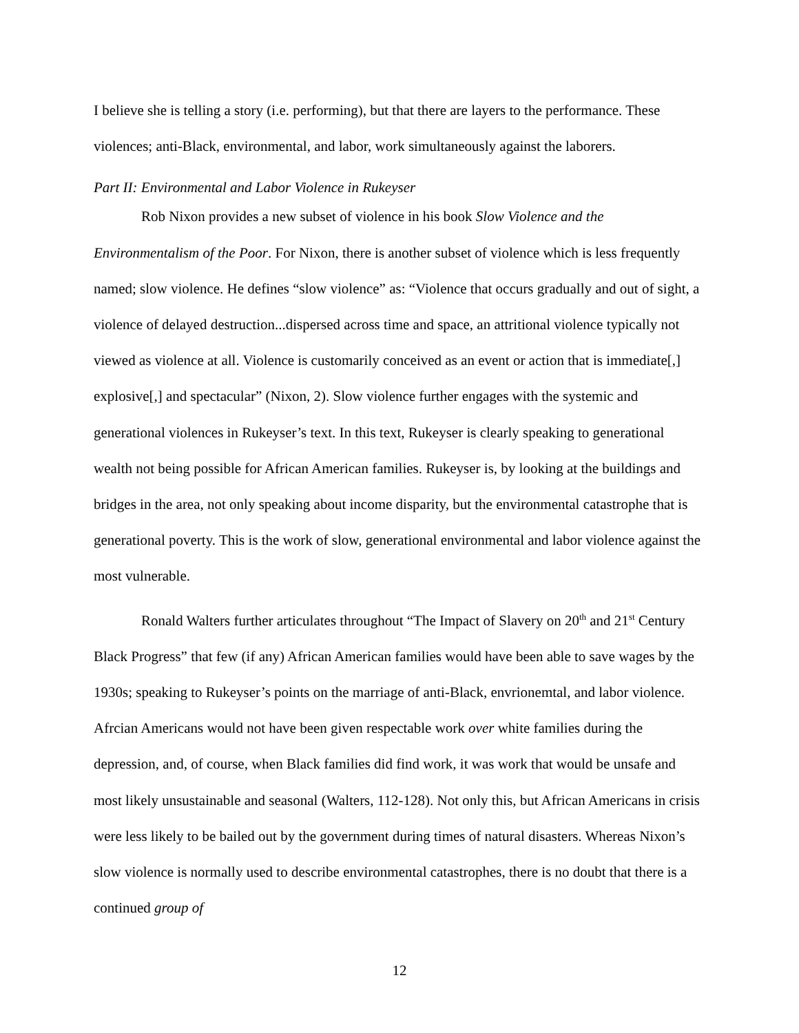I believe she is telling a story (i.e. performing), but that there are layers to the performance. These violences; anti-Black, environmental, and labor, work simultaneously against the laborers.
Part II: Environmental and Labor Violence in Rukeyser
Rob Nixon provides a new subset of violence in his book Slow Violence and the Environmentalism of the Poor. For Nixon, there is another subset of violence which is less frequently named; slow violence. He defines “slow violence” as: “Violence that occurs gradually and out of sight, a violence of delayed destruction...dispersed across time and space, an attritional violence typically not viewed as violence at all. Violence is customarily conceived as an event or action that is immediate[,] explosive[,] and spectacular” (Nixon, 2). Slow violence further engages with the systemic and generational violences in Rukeyser’s text. In this text, Rukeyser is clearly speaking to generational wealth not being possible for African American families. Rukeyser is, by looking at the buildings and bridges in the area, not only speaking about income disparity, but the environmental catastrophe that is generational poverty. This is the work of slow, generational environmental and labor violence against the most vulnerable.
Ronald Walters further articulates throughout “The Impact of Slavery on 20<sup>th</sup> and 21<sup>st</sup> Century Black Progress” that few (if any) African American families would have been able to save wages by the 1930s; speaking to Rukeyser’s points on the marriage of anti-Black, envrionemtal, and labor violence. Afrcian Americans would not have been given respectable work over white families during the depression, and, of course, when Black families did find work, it was work that would be unsafe and most likely unsustainable and seasonal (Walters, 112-128). Not only this, but African Americans in crisis were less likely to be bailed out by the government during times of natural disasters. Whereas Nixon’s slow violence is normally used to describe environmental catastrophes, there is no doubt that there is a continued group of
12